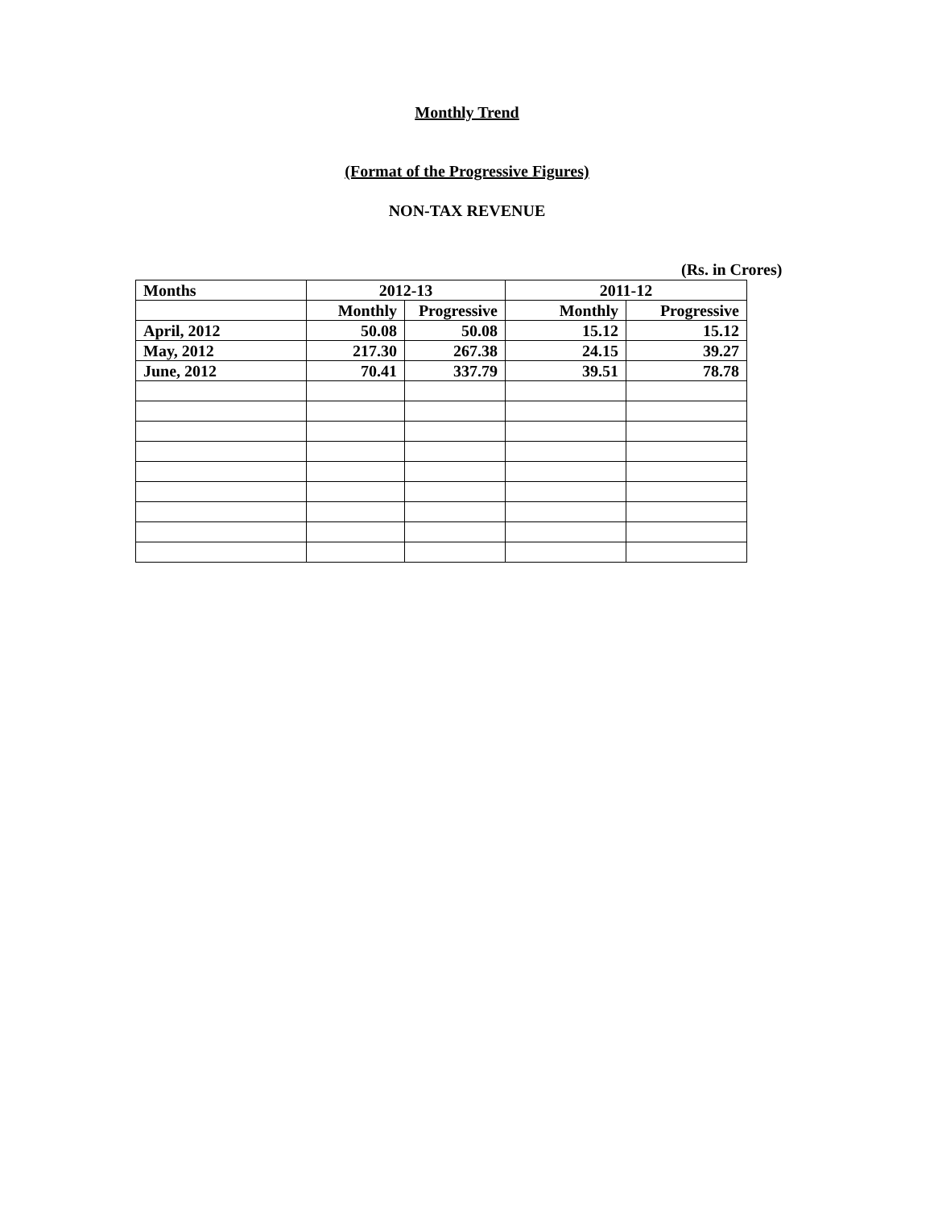Monthly Trend
(Format of the Progressive Figures)
NON-TAX REVENUE
(Rs. in Crores)
| Months | 2012-13 | | 2011-12 | |
| | Monthly | Progressive | Monthly | Progressive |
| April, 2012 | 50.08 | 50.08 | 15.12 | 15.12 |
| May, 2012 | 217.30 | 267.38 | 24.15 | 39.27 |
| June, 2012 | 70.41 | 337.79 | 39.51 | 78.78 |